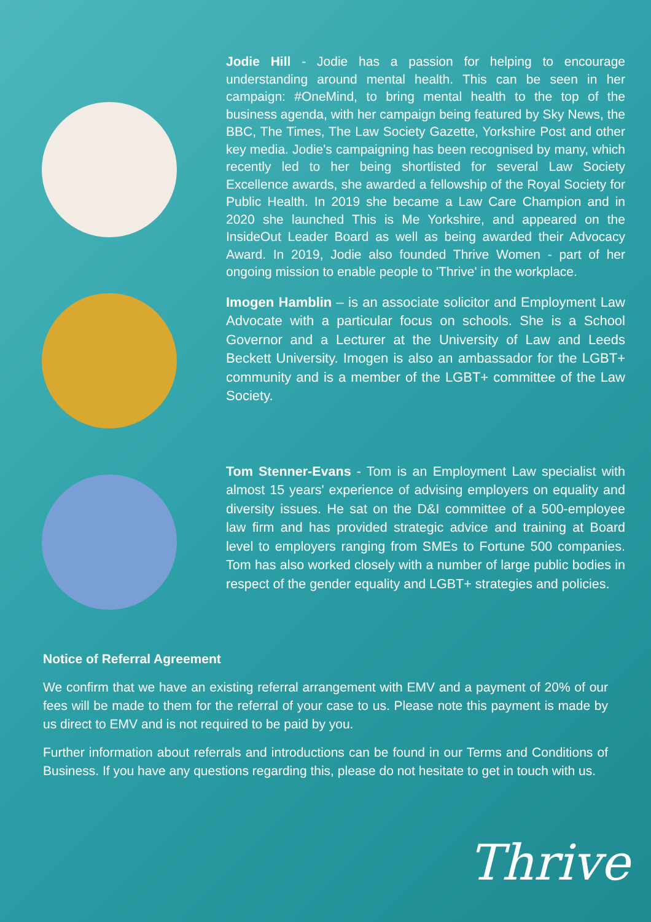Jodie Hill - Jodie has a passion for helping to encourage understanding around mental health. This can be seen in her campaign: #OneMind, to bring mental health to the top of the business agenda, with her campaign being featured by Sky News, the BBC, The Times, The Law Society Gazette, Yorkshire Post and other key media. Jodie's campaigning has been recognised by many, which recently led to her being shortlisted for several Law Society Excellence awards, she awarded a fellowship of the Royal Society for Public Health. In 2019 she became a Law Care Champion and in 2020 she launched This is Me Yorkshire, and appeared on the InsideOut Leader Board as well as being awarded their Advocacy Award. In 2019, Jodie also founded Thrive Women - part of her ongoing mission to enable people to 'Thrive' in the workplace.
Imogen Hamblin – is an associate solicitor and Employment Law Advocate with a particular focus on schools. She is a School Governor and a Lecturer at the University of Law and Leeds Beckett University. Imogen is also an ambassador for the LGBT+ community and is a member of the LGBT+ committee of the Law Society.
Tom Stenner-Evans - Tom is an Employment Law specialist with almost 15 years' experience of advising employers on equality and diversity issues. He sat on the D&I committee of a 500-employee law firm and has provided strategic advice and training at Board level to employers ranging from SMEs to Fortune 500 companies. Tom has also worked closely with a number of large public bodies in respect of the gender equality and LGBT+ strategies and policies.
Notice of Referral Agreement
We confirm that we have an existing referral arrangement with EMV and a payment of 20% of our fees will be made to them for the referral of your case to us. Please note this payment is made by us direct to EMV and is not required to be paid by you.
Further information about referrals and introductions can be found in our Terms and Conditions of Business. If you have any questions regarding this, please do not hesitate to get in touch with us.
Thrive